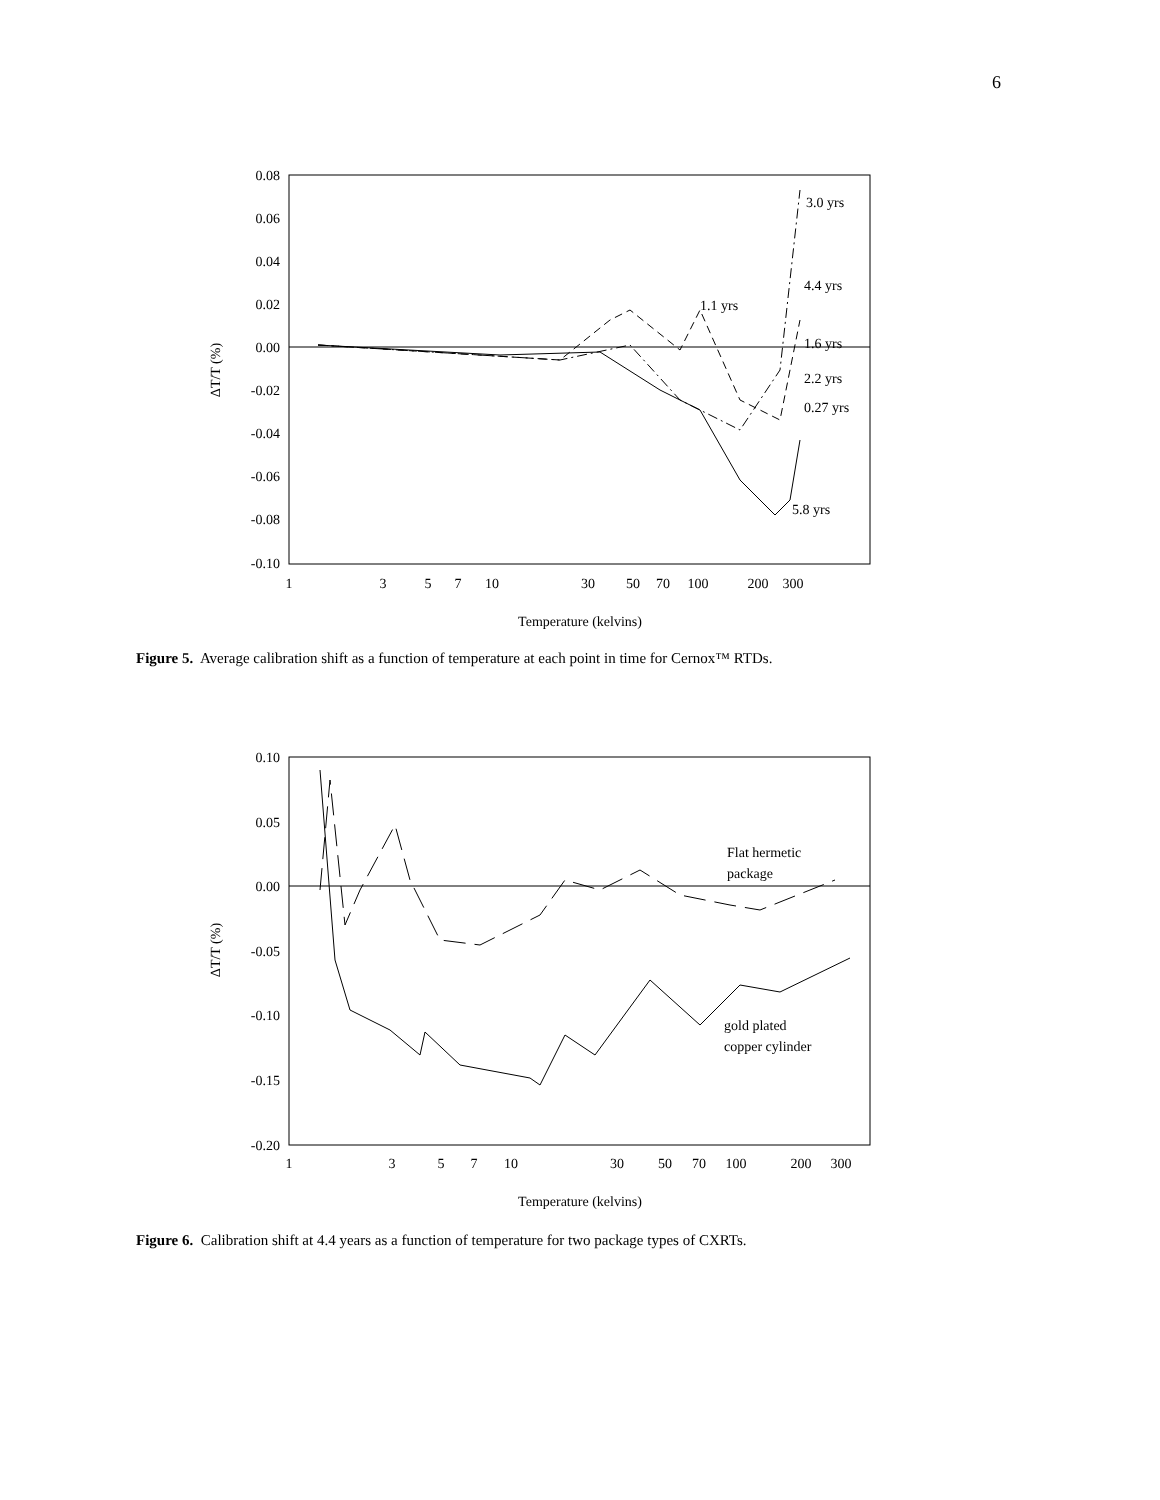6
0.08
0.06
0.04
0.02
0.00
-0.02
-0.04
-0.06
-0.08
-0.10
1
3
5
7
10
30
50
70
100
200
300
Temperature (kelvins)
ΔT/T (%)
3.0 yrs
4.4 yrs
1.1 yrs
1.6 yrs
2.2 yrs
0.27 yrs
5.8 yrs
Figure 5. Average calibration shift as a function of temperature at each point in time for Cernox™ RTDs.
0.10
0.05
0.00
-0.05
-0.10
-0.15
-0.20
1
3
5
7
10
30
50
70
100
200
300
Temperature (kelvins)
ΔT/T (%)
Flat hermetic
package
gold plated
copper cylinder
Figure 6. Calibration shift at 4.4 years as a function of temperature for two package types of CXRTs.